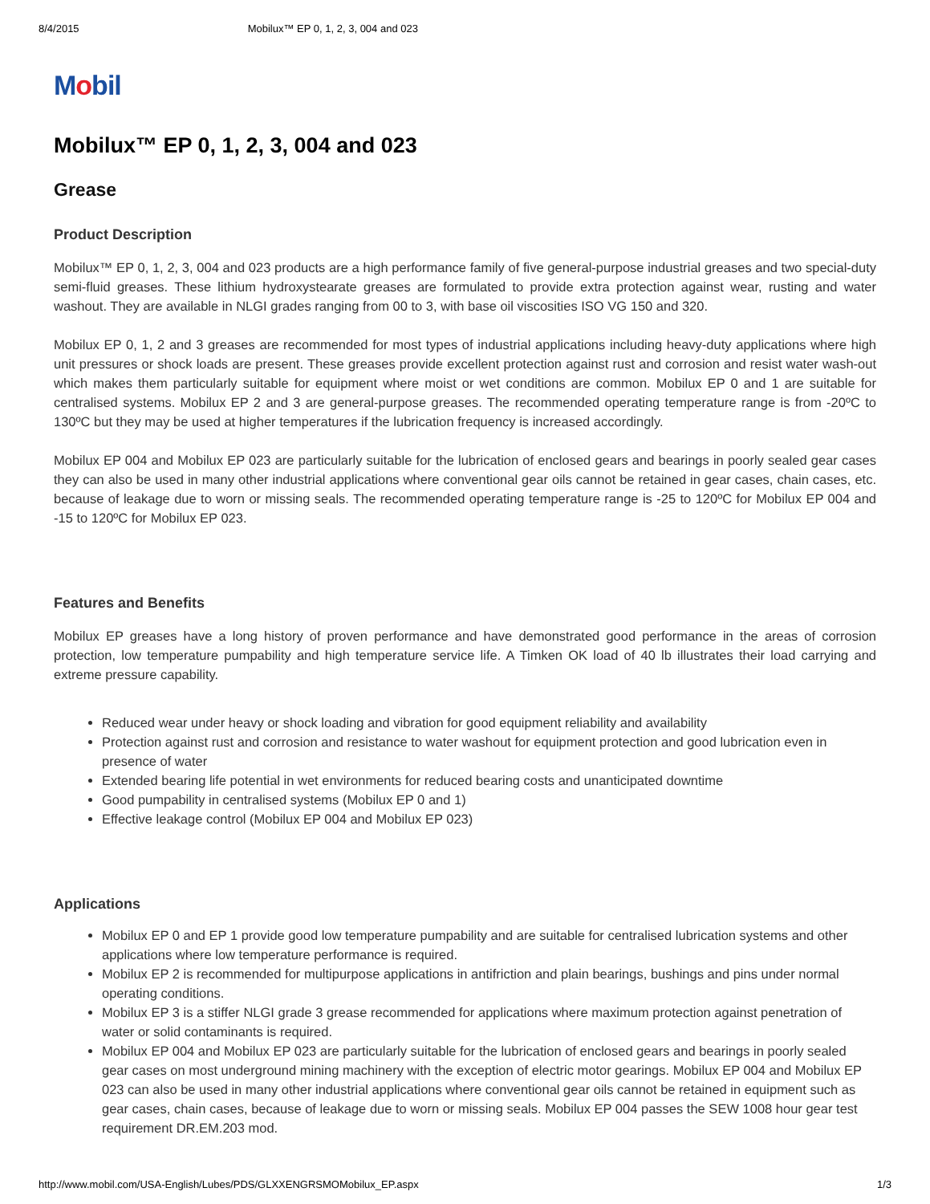8/4/2015 Mobilux™ EP 0, 1, 2, 3, 004 and 023
Mobil
Mobilux™ EP 0, 1, 2, 3, 004 and 023
Grease
Product Description
Mobilux™ EP 0, 1, 2, 3, 004 and 023 products are a high performance family of five general-purpose industrial greases and two special-duty semi-fluid greases. These lithium hydroxystearate greases are formulated to provide extra protection against wear, rusting and water washout. They are available in NLGI grades ranging from 00 to 3, with base oil viscosities ISO VG 150 and 320.
Mobilux EP 0, 1, 2 and 3 greases are recommended for most types of industrial applications including heavy-duty applications where high unit pressures or shock loads are present. These greases provide excellent protection against rust and corrosion and resist water wash-out which makes them particularly suitable for equipment where moist or wet conditions are common. Mobilux EP 0 and 1 are suitable for centralised systems. Mobilux EP 2 and 3 are general-purpose greases. The recommended operating temperature range is from -20ºC to 130ºC but they may be used at higher temperatures if the lubrication frequency is increased accordingly.
Mobilux EP 004 and Mobilux EP 023 are particularly suitable for the lubrication of enclosed gears and bearings in poorly sealed gear cases they can also be used in many other industrial applications where conventional gear oils cannot be retained in gear cases, chain cases, etc. because of leakage due to worn or missing seals. The recommended operating temperature range is -25 to 120ºC for Mobilux EP 004 and -15 to 120ºC for Mobilux EP 023.
Features and Benefits
Mobilux EP greases have a long history of proven performance and have demonstrated good performance in the areas of corrosion protection, low temperature pumpability and high temperature service life. A Timken OK load of 40 lb illustrates their load carrying and extreme pressure capability.
Reduced wear under heavy or shock loading and vibration for good equipment reliability and availability
Protection against rust and corrosion and resistance to water washout for equipment protection and good lubrication even in presence of water
Extended bearing life potential in wet environments for reduced bearing costs and unanticipated downtime
Good pumpability in centralised systems (Mobilux EP 0 and 1)
Effective leakage control (Mobilux EP 004 and Mobilux EP 023)
Applications
Mobilux EP 0 and EP 1 provide good low temperature pumpability and are suitable for centralised lubrication systems and other applications where low temperature performance is required.
Mobilux EP 2 is recommended for multipurpose applications in antifriction and plain bearings, bushings and pins under normal operating conditions.
Mobilux EP 3 is a stiffer NLGI grade 3 grease recommended for applications where maximum protection against penetration of water or solid contaminants is required.
Mobilux EP 004 and Mobilux EP 023 are particularly suitable for the lubrication of enclosed gears and bearings in poorly sealed gear cases on most underground mining machinery with the exception of electric motor gearings. Mobilux EP 004 and Mobilux EP 023 can also be used in many other industrial applications where conventional gear oils cannot be retained in equipment such as gear cases, chain cases, because of leakage due to worn or missing seals. Mobilux EP 004 passes the SEW 1008 hour gear test requirement DR.EM.203 mod.
http://www.mobil.com/USA-English/Lubes/PDS/GLXXENGRSMOMobilux_EP.aspx 1/3